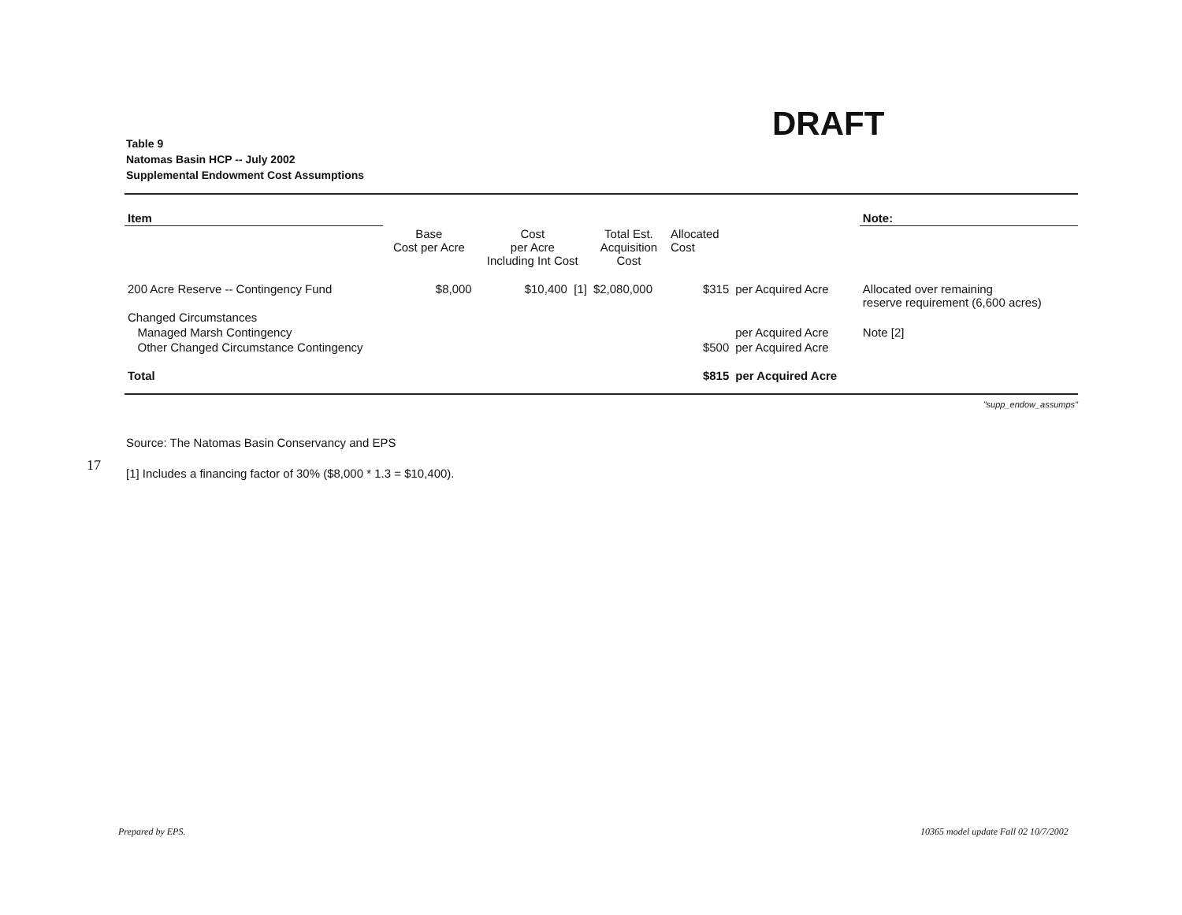DRAFT
Table 9
Natomas Basin HCP -- July 2002
Supplemental Endowment Cost Assumptions
| Item | | | | | | Note: |
| | Base Cost per Acre | Cost per Acre Including Int Cost | Total Est. Acquisition Cost | Allocated Cost | | |
| 200 Acre Reserve -- Contingency Fund | $8,000 | $10,400 [1] | $2,080,000 | $315 | per Acquired Acre | Allocated over remaining reserve requirement (6,600 acres) |
| Changed Circumstances | | | | | | |
| Managed Marsh Contingency | | | | | per Acquired Acre | Note [2] |
| Other Changed Circumstance Contingency | | | | $500 | per Acquired Acre | |
| Total | | | | $815 | per Acquired Acre | |
"supp_endow_assumps"
17
Source: The Natomas Basin Conservancy and EPS
[1] Includes a financing factor of 30% ($8,000 * 1.3 = $10,400).
Prepared by EPS.
10365 model update Fall 02 10/7/2002